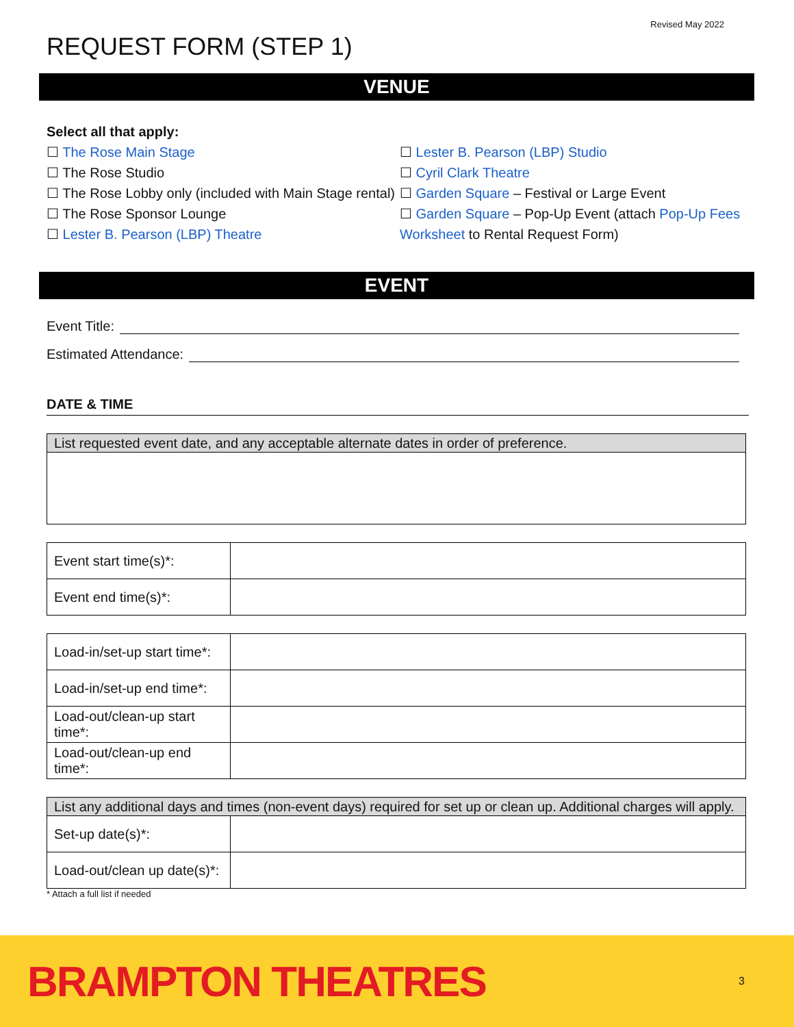Revised May 2022
REQUEST FORM (STEP 1)
VENUE
Select all that apply:
☐ The Rose Main Stage
☐ The Rose Studio
☐ The Rose Lobby only (included with Main Stage rental)
☐ The Rose Sponsor Lounge
☐ Lester B. Pearson (LBP) Theatre
☐ Lester B. Pearson (LBP) Studio
☐ Cyril Clark Theatre
☐ Garden Square – Festival or Large Event
☐ Garden Square – Pop-Up Event (attach Pop-Up Fees Worksheet to Rental Request Form)
EVENT
Event Title:
Estimated Attendance:
DATE & TIME
| List requested event date, and any acceptable alternate dates in order of preference. |
| --- |
| Event start time(s)*: | |
| Event end time(s)*: | |
| Load-in/set-up start time*: | |
| Load-in/set-up end time*: | |
| Load-out/clean-up start time*: | |
| Load-out/clean-up end time*: | |
| List any additional days and times (non-event days) required for set up or clean up. Additional charges will apply. | |
| --- | --- |
| Set-up date(s)*: | |
| Load-out/clean up date(s)*: | |
* Attach a full list if needed
BRAMPTON THEATRES 3